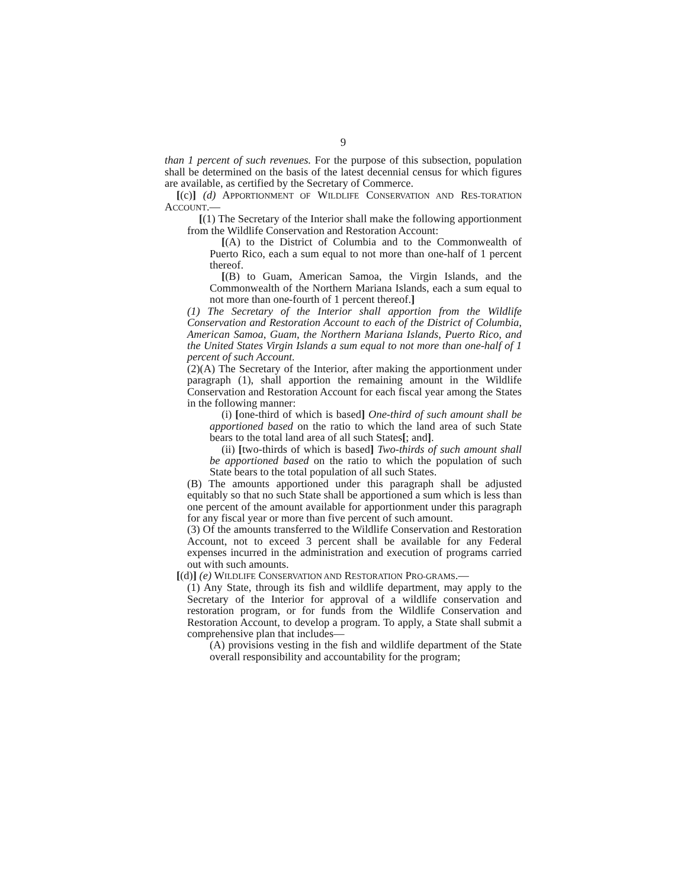9
than 1 percent of such revenues. For the purpose of this subsection, population shall be determined on the basis of the latest decennial census for which figures are available, as certified by the Secretary of Commerce.
[(c)] (d) APPORTIONMENT OF WILDLIFE CONSERVATION AND RES-TORATION ACCOUNT.—
[(1) The Secretary of the Interior shall make the following apportionment from the Wildlife Conservation and Restoration Account:
[(A) to the District of Columbia and to the Commonwealth of Puerto Rico, each a sum equal to not more than one-half of 1 percent thereof.
[(B) to Guam, American Samoa, the Virgin Islands, and the Commonwealth of the Northern Mariana Islands, each a sum equal to not more than one-fourth of 1 percent thereof.]
(1) The Secretary of the Interior shall apportion from the Wildlife Conservation and Restoration Account to each of the District of Columbia, American Samoa, Guam, the Northern Mariana Islands, Puerto Rico, and the United States Virgin Islands a sum equal to not more than one-half of 1 percent of such Account.
(2)(A) The Secretary of the Interior, after making the apportionment under paragraph (1), shall apportion the remaining amount in the Wildlife Conservation and Restoration Account for each fiscal year among the States in the following manner:
(i) [one-third of which is based] One-third of such amount shall be apportioned based on the ratio to which the land area of such State bears to the total land area of all such States[; and].
(ii) [two-thirds of which is based] Two-thirds of such amount shall be apportioned based on the ratio to which the population of such State bears to the total population of all such States.
(B) The amounts apportioned under this paragraph shall be adjusted equitably so that no such State shall be apportioned a sum which is less than one percent of the amount available for apportionment under this paragraph for any fiscal year or more than five percent of such amount.
(3) Of the amounts transferred to the Wildlife Conservation and Restoration Account, not to exceed 3 percent shall be available for any Federal expenses incurred in the administration and execution of programs carried out with such amounts.
[(d)] (e) WILDLIFE CONSERVATION AND RESTORATION PRO-GRAMS.—
(1) Any State, through its fish and wildlife department, may apply to the Secretary of the Interior for approval of a wildlife conservation and restoration program, or for funds from the Wildlife Conservation and Restoration Account, to develop a program. To apply, a State shall submit a comprehensive plan that includes—
(A) provisions vesting in the fish and wildlife department of the State overall responsibility and accountability for the program;